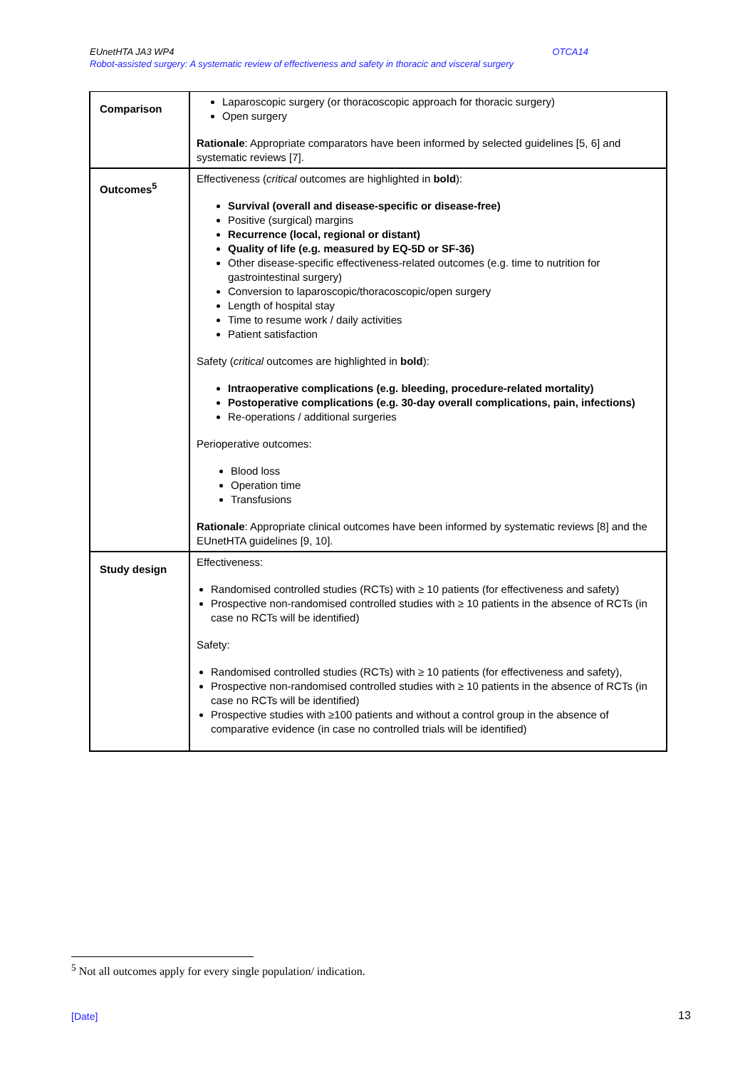OTCA14 EUnetHTA JA3 WP4
Robot-assisted surgery: A systematic review of effectiveness and safety in thoracic and visceral surgery
| Comparison | Laparoscopic surgery (or thoracoscopic approach for thoracic surgery) Open surgery Rationale : Appropriate comparators have been informed by selected guidelines [5, 6] and systematic reviews [7]. |
| Outcomes<sup>5</sup> | Effectiveness ( critical outcomes are highlighted in bold ): Survival (overall and disease-specific or disease-free) Positive (surgical) margins Recurrence (local, regional or distant) Quality of life (e.g. measured by EQ-5D or SF-36) Other disease-specific effectiveness-related outcomes (e.g. time to nutrition for gastrointestinal surgery) Conversion to laparoscopic/thoracoscopic/open surgery Length of hospital stay Time to resume work / daily activities Patient satisfaction Safety ( critical outcomes are highlighted in bold ): Intraoperative complications (e.g. bleeding, procedure-related mortality) Postoperative complications (e.g. 30-day overall complications, pain, infections) Re-operations / additional surgeries Perioperative outcomes: Blood loss Operation time Transfusions Rationale : Appropriate clinical outcomes have been informed by systematic reviews [8] and the EUnetHTA guidelines [9, 10]. |
| Study design | Effectiveness: Randomised controlled studies (RCTs) with ≥ 10 patients (for effectiveness and safety) Prospective non-randomised controlled studies with ≥ 10 patients in the absence of RCTs (in case no RCTs will be identified) Safety: Randomised controlled studies (RCTs) with ≥ 10 patients (for effectiveness and safety), Prospective non-randomised controlled studies with ≥ 10 patients in the absence of RCTs (in case no RCTs will be identified) Prospective studies with ≥100 patients and without a control group in the absence of comparative evidence (in case no controlled trials will be identified) |
<sup>5</sup> Not all outcomes apply for every single population/ indication.
[Date] 13